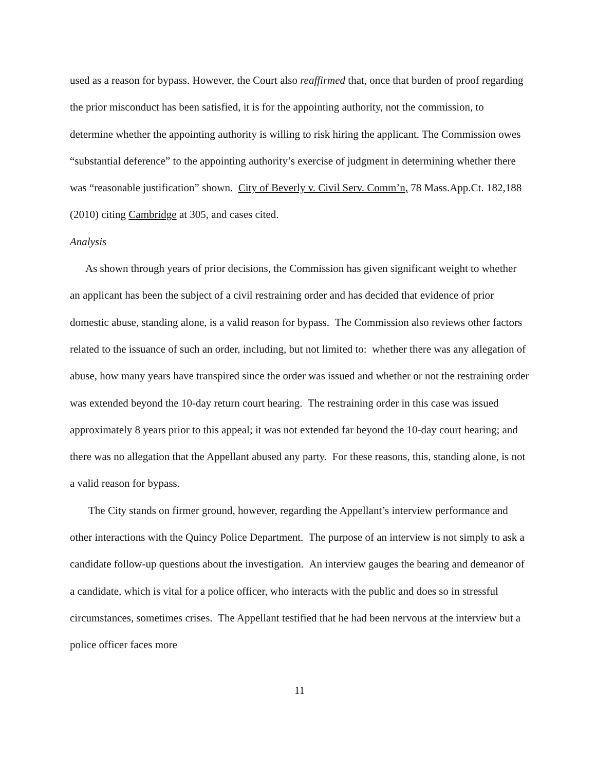used as a reason for bypass. However, the Court also reaffirmed that, once that burden of proof regarding the prior misconduct has been satisfied, it is for the appointing authority, not the commission, to determine whether the appointing authority is willing to risk hiring the applicant. The Commission owes “substantial deference” to the appointing authority’s exercise of judgment in determining whether there was “reasonable justification” shown. City of Beverly v. Civil Serv. Comm’n, 78 Mass.App.Ct. 182,188 (2010) citing Cambridge at 305, and cases cited.
Analysis
As shown through years of prior decisions, the Commission has given significant weight to whether an applicant has been the subject of a civil restraining order and has decided that evidence of prior domestic abuse, standing alone, is a valid reason for bypass. The Commission also reviews other factors related to the issuance of such an order, including, but not limited to: whether there was any allegation of abuse, how many years have transpired since the order was issued and whether or not the restraining order was extended beyond the 10-day return court hearing. The restraining order in this case was issued approximately 8 years prior to this appeal; it was not extended far beyond the 10-day court hearing; and there was no allegation that the Appellant abused any party. For these reasons, this, standing alone, is not a valid reason for bypass.
The City stands on firmer ground, however, regarding the Appellant’s interview performance and other interactions with the Quincy Police Department. The purpose of an interview is not simply to ask a candidate follow-up questions about the investigation. An interview gauges the bearing and demeanor of a candidate, which is vital for a police officer, who interacts with the public and does so in stressful circumstances, sometimes crises. The Appellant testified that he had been nervous at the interview but a police officer faces more
11